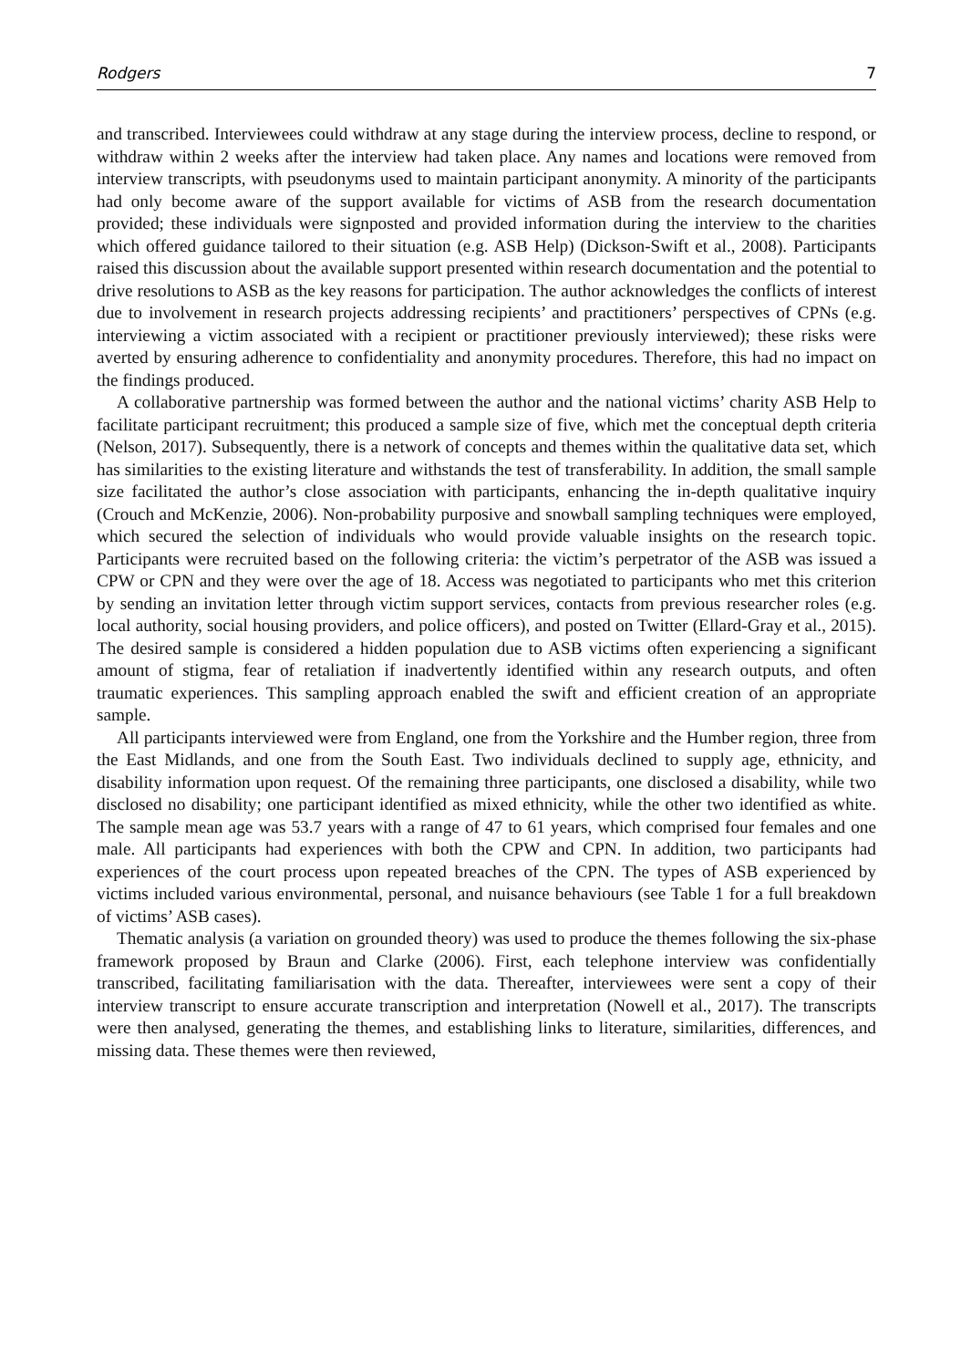Rodgers 7
and transcribed. Interviewees could withdraw at any stage during the interview process, decline to respond, or withdraw within 2 weeks after the interview had taken place. Any names and locations were removed from interview transcripts, with pseudonyms used to maintain participant anonymity. A minority of the participants had only become aware of the support available for victims of ASB from the research documentation provided; these individuals were signposted and provided information during the interview to the charities which offered guidance tailored to their situation (e.g. ASB Help) (Dickson-Swift et al., 2008). Participants raised this discussion about the available support presented within research documentation and the potential to drive resolutions to ASB as the key reasons for participation. The author acknowledges the conflicts of interest due to involvement in research projects addressing recipients’ and practitioners’ perspectives of CPNs (e.g. interviewing a victim associated with a recipient or practitioner previously interviewed); these risks were averted by ensuring adherence to confidentiality and anonymity procedures. Therefore, this had no impact on the findings produced.
A collaborative partnership was formed between the author and the national victims’ charity ASB Help to facilitate participant recruitment; this produced a sample size of five, which met the conceptual depth criteria (Nelson, 2017). Subsequently, there is a network of concepts and themes within the qualitative data set, which has similarities to the existing literature and withstands the test of transferability. In addition, the small sample size facilitated the author’s close association with participants, enhancing the in-depth qualitative inquiry (Crouch and McKenzie, 2006). Non-probability purposive and snowball sampling techniques were employed, which secured the selection of individuals who would provide valuable insights on the research topic. Participants were recruited based on the following criteria: the victim’s perpetrator of the ASB was issued a CPW or CPN and they were over the age of 18. Access was negotiated to participants who met this criterion by sending an invitation letter through victim support services, contacts from previous researcher roles (e.g. local authority, social housing providers, and police officers), and posted on Twitter (Ellard-Gray et al., 2015). The desired sample is considered a hidden population due to ASB victims often experiencing a significant amount of stigma, fear of retaliation if inadvertently identified within any research outputs, and often traumatic experiences. This sampling approach enabled the swift and efficient creation of an appropriate sample.
All participants interviewed were from England, one from the Yorkshire and the Humber region, three from the East Midlands, and one from the South East. Two individuals declined to supply age, ethnicity, and disability information upon request. Of the remaining three participants, one disclosed a disability, while two disclosed no disability; one participant identified as mixed ethnicity, while the other two identified as white. The sample mean age was 53.7 years with a range of 47 to 61 years, which comprised four females and one male. All participants had experiences with both the CPW and CPN. In addition, two participants had experiences of the court process upon repeated breaches of the CPN. The types of ASB experienced by victims included various environmental, personal, and nuisance behaviours (see Table 1 for a full breakdown of victims’ ASB cases).
Thematic analysis (a variation on grounded theory) was used to produce the themes following the six-phase framework proposed by Braun and Clarke (2006). First, each telephone interview was confidentially transcribed, facilitating familiarisation with the data. Thereafter, interviewees were sent a copy of their interview transcript to ensure accurate transcription and interpretation (Nowell et al., 2017). The transcripts were then analysed, generating the themes, and establishing links to literature, similarities, differences, and missing data. These themes were then reviewed,